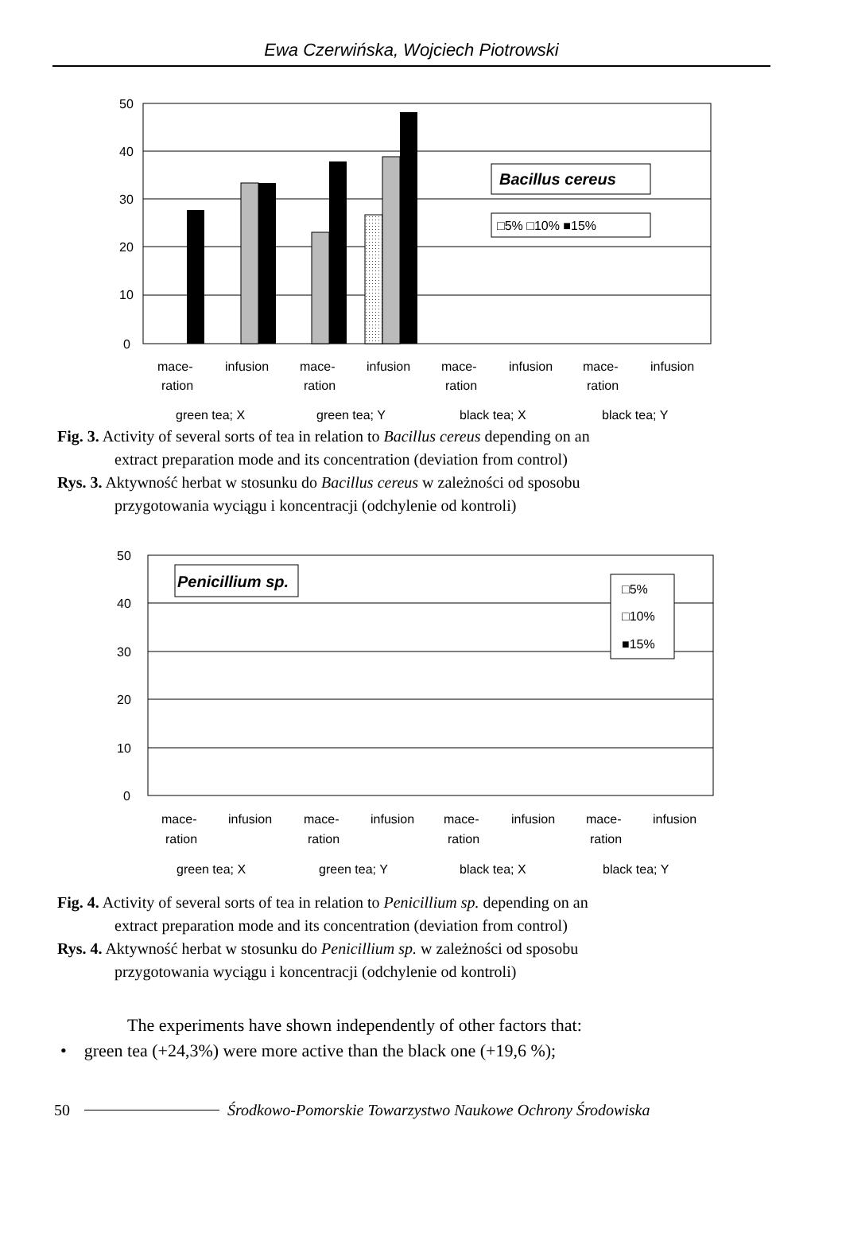Ewa Czerwińska, Wojciech Piotrowski
50
40
30
20
10
0
Bacillus cereus
□5% □10% ■15%
mace-
infusion
mace-
infusion
mace-
infusion
mace-
infusion
ration
ration
ration
ration
green tea; X
green tea; Y
black tea; X
black tea; Y
Fig. 3. Activity of several sorts of tea in relation to Bacillus cereus depending on an
extract preparation mode and its concentration (deviation from control)
Rys. 3. Aktywność herbat w stosunku do Bacillus cereus w zależności od sposobu
przygotowania wyciągu i koncentracji (odchylenie od kontroli)
50
40
30
20
10
0
Penicillium sp.
□5%
□10%
■15%
mace-
infusion
mace-
infusion
mace-
infusion
mace-
infusion
ration
ration
ration
ration
green tea; X
green tea; Y
black tea; X
black tea; Y
Fig. 4. Activity of several sorts of tea in relation to Penicillium sp. depending on an
extract preparation mode and its concentration (deviation from control)
Rys. 4. Aktywność herbat w stosunku do Penicillium sp. w zależności od sposobu
przygotowania wyciągu i koncentracji (odchylenie od kontroli)
The experiments have shown independently of other factors that:
• green tea (+24,3%) were more active than the black one (+19,6 %);
50 Środkowo-Pomorskie Towarzystwo Naukowe Ochrony Środowiska